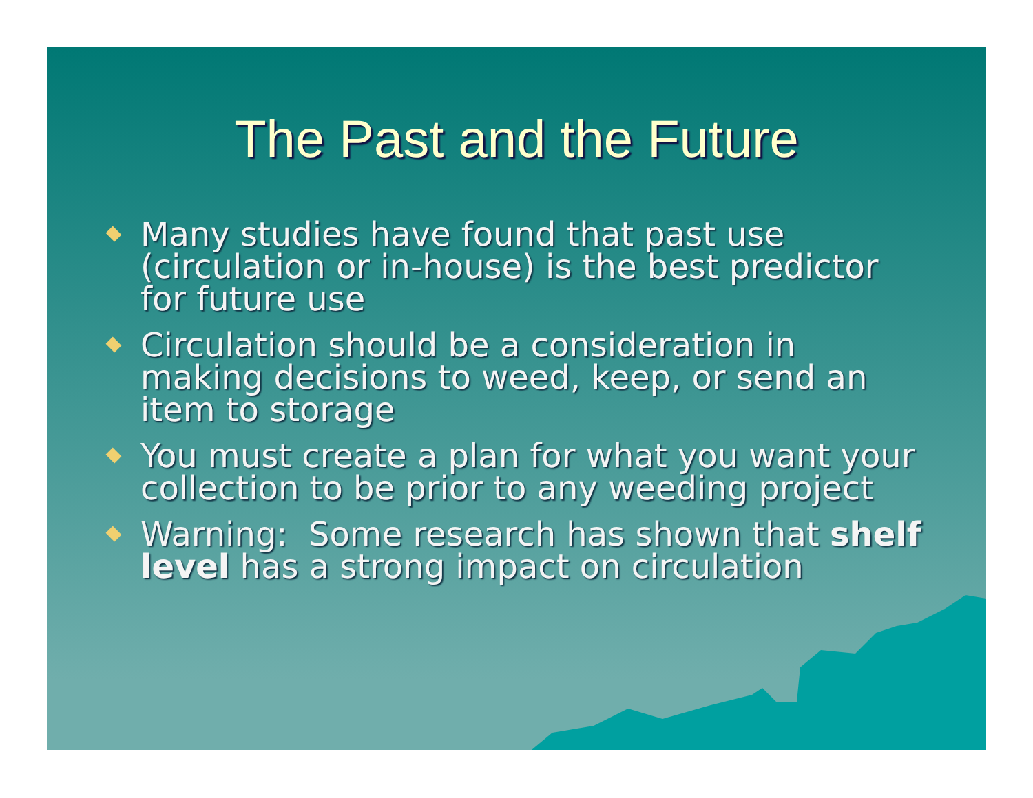The Past and the Future
Many studies have found that past use (circulation or in-house) is the best predictor for future use
Circulation should be a consideration in making decisions to weed, keep, or send an item to storage
You must create a plan for what you want your collection to be prior to any weeding project
Warning: Some research has shown that shelf level has a strong impact on circulation